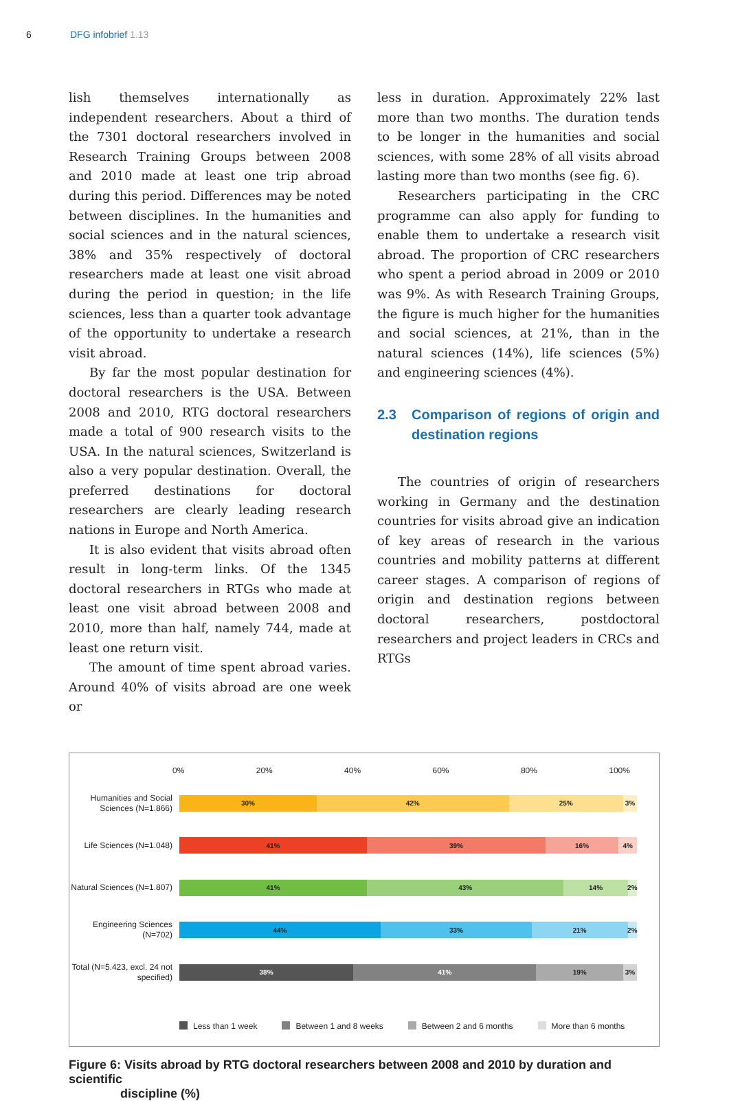6 DFG infobrief 1.13
lish themselves internationally as independent researchers. About a third of the 7301 doctoral researchers involved in Research Training Groups between 2008 and 2010 made at least one trip abroad during this period. Differences may be noted between disciplines. In the humanities and social sciences and in the natural sciences, 38% and 35% respectively of doctoral researchers made at least one visit abroad during the period in question; in the life sciences, less than a quarter took advantage of the opportunity to undertake a research visit abroad.
By far the most popular destination for doctoral researchers is the USA. Between 2008 and 2010, RTG doctoral researchers made a total of 900 research visits to the USA. In the natural sciences, Switzerland is also a very popular destination. Overall, the preferred destinations for doctoral researchers are clearly leading research nations in Europe and North America.
It is also evident that visits abroad often result in long-term links. Of the 1345 doctoral researchers in RTGs who made at least one visit abroad between 2008 and 2010, more than half, namely 744, made at least one return visit.
The amount of time spent abroad varies. Around 40% of visits abroad are one week or
less in duration. Approximately 22% last more than two months. The duration tends to be longer in the humanities and social sciences, with some 28% of all visits abroad lasting more than two months (see fig. 6).
Researchers participating in the CRC programme can also apply for funding to enable them to undertake a research visit abroad. The proportion of CRC researchers who spent a period abroad in 2009 or 2010 was 9%. As with Research Training Groups, the figure is much higher for the humanities and social sciences, at 21%, than in the natural sciences (14%), life sciences (5%) and engineering sciences (4%).
2.3 Comparison of regions of origin and destination regions
The countries of origin of researchers working in Germany and the destination countries for visits abroad give an indication of key areas of research in the various countries and mobility patterns at different career stages. A comparison of regions of origin and destination regions between doctoral researchers, postdoctoral researchers and project leaders in CRCs and RTGs
0% 20% 40% 60% 80% 100%
Humanities and Social Sciences (N=1.866)
30% 42% 25% 3%
Life Sciences (N=1.048)
41% 39% 16% 4%
Natural Sciences (N=1.807)
41% 43% 14% 2%
Engineering Sciences (N=702)
44% 33% 21% 2%
Total (N=5.423, excl. 24 not specified)
38% 41% 19% 3%
Less than 1 week Between 1 and 8 weeks Between 2 and 6 months More than 6 months
Figure 6: Visits abroad by RTG doctoral researchers between 2008 and 2010 by duration and scientific
discipline (%)